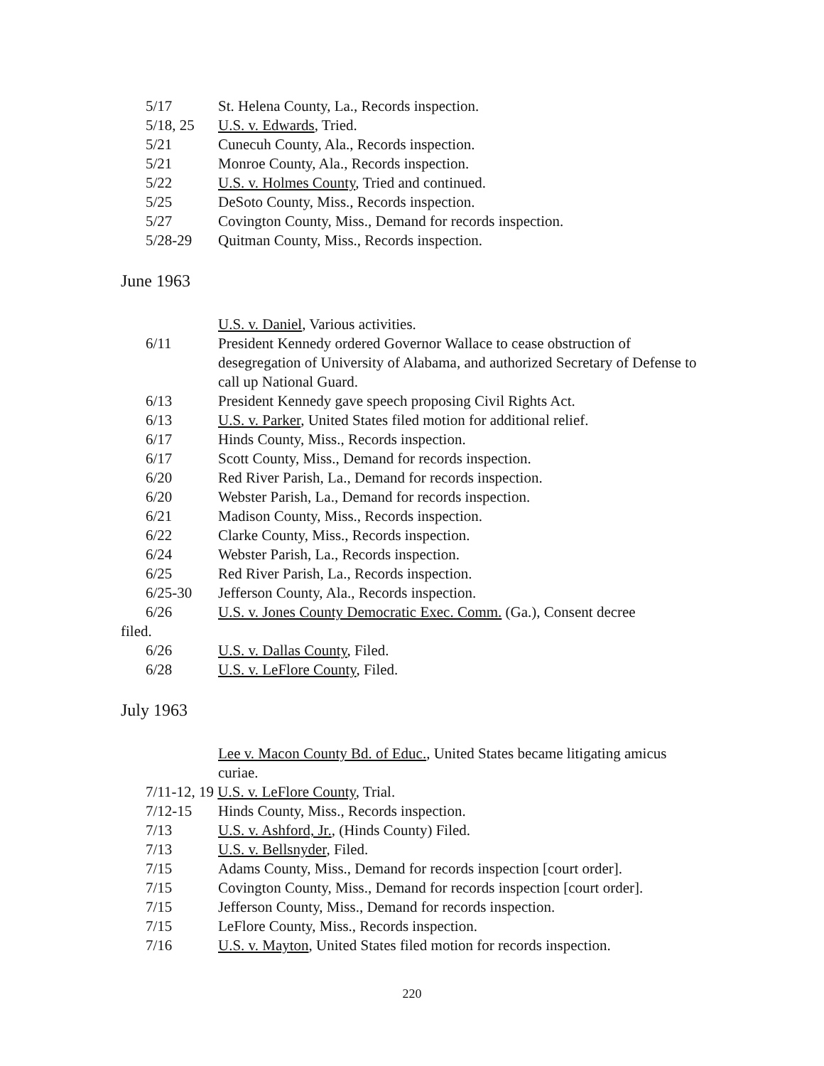5/17 St. Helena County, La., Records inspection.
5/18, 25 U.S. v. Edwards, Tried.
5/21 Cunecuh County, Ala., Records inspection.
5/21 Monroe County, Ala., Records inspection.
5/22 U.S. v. Holmes County, Tried and continued.
5/25 DeSoto County, Miss., Records inspection.
5/27 Covington County, Miss., Demand for records inspection.
5/28-29 Quitman County, Miss., Records inspection.
June 1963
U.S. v. Daniel, Various activities.
6/11 President Kennedy ordered Governor Wallace to cease obstruction of desegregation of University of Alabama, and authorized Secretary of Defense to call up National Guard.
6/13 President Kennedy gave speech proposing Civil Rights Act.
6/13 U.S. v. Parker, United States filed motion for additional relief.
6/17 Hinds County, Miss., Records inspection.
6/17 Scott County, Miss., Demand for records inspection.
6/20 Red River Parish, La., Demand for records inspection.
6/20 Webster Parish, La., Demand for records inspection.
6/21 Madison County, Miss., Records inspection.
6/22 Clarke County, Miss., Records inspection.
6/24 Webster Parish, La., Records inspection.
6/25 Red River Parish, La., Records inspection.
6/25-30 Jefferson County, Ala., Records inspection.
6/26 U.S. v. Jones County Democratic Exec. Comm. (Ga.), Consent decree
filed.
6/26 U.S. v. Dallas County, Filed.
6/28 U.S. v. LeFlore County, Filed.
July 1963
Lee v. Macon County Bd. of Educ., United States became litigating amicus curiae.
7/11-12, 19 U.S. v. LeFlore County, Trial.
7/12-15 Hinds County, Miss., Records inspection.
7/13 U.S. v. Ashford, Jr., (Hinds County) Filed.
7/13 U.S. v. Bellsnyder, Filed.
7/15 Adams County, Miss., Demand for records inspection [court order].
7/15 Covington County, Miss., Demand for records inspection [court order].
7/15 Jefferson County, Miss., Demand for records inspection.
7/15 LeFlore County, Miss., Records inspection.
7/16 U.S. v. Mayton, United States filed motion for records inspection.
220